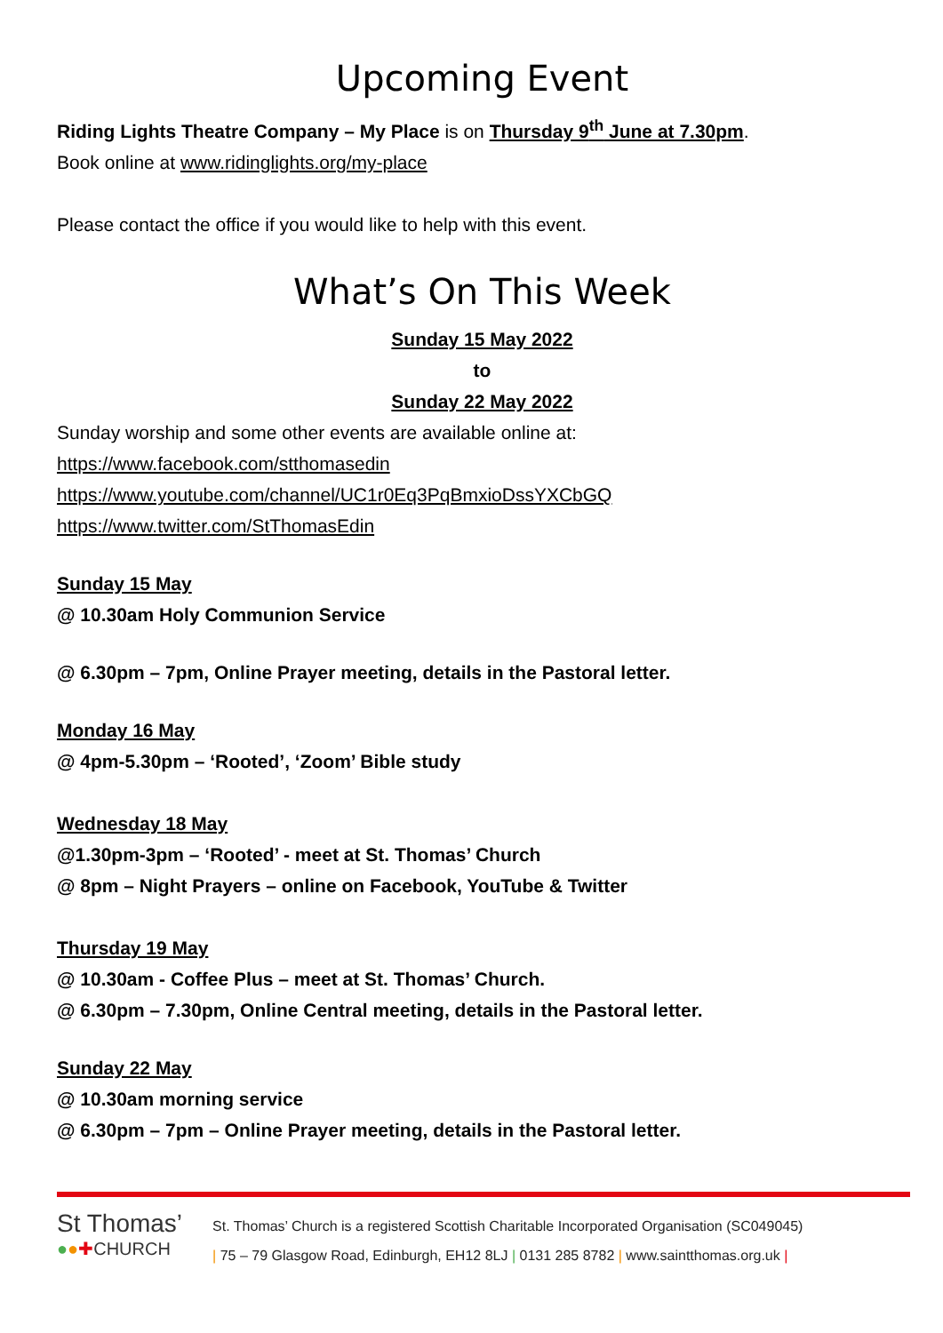Upcoming Event
Riding Lights Theatre Company – My Place is on Thursday 9<sup>th</sup> June at 7.30pm.
Book online at www.ridinglights.org/my-place
Please contact the office if you would like to help with this event.
What’s On This Week
Sunday 15 May 2022
to
Sunday 22 May 2022
Sunday worship and some other events are available online at:
https://www.facebook.com/stthomasedin
https://www.youtube.com/channel/UC1r0Eq3PqBmxioDssYXCbGQ
https://www.twitter.com/StThomasEdin
Sunday 15 May
@ 10.30am Holy Communion Service
@ 6.30pm – 7pm, Online Prayer meeting, details in the Pastoral letter.
Monday 16 May
@ 4pm-5.30pm – ‘Rooted’, ‘Zoom’ Bible study
Wednesday 18 May
@1.30pm-3pm – ‘Rooted’ - meet at St. Thomas’ Church
@ 8pm – Night Prayers – online on Facebook, YouTube & Twitter
Thursday 19 May
@ 10.30am - Coffee Plus – meet at St. Thomas’ Church.
@ 6.30pm – 7.30pm, Online Central meeting, details in the Pastoral letter.
Sunday 22 May
@ 10.30am morning service
@ 6.30pm – 7pm – Online Prayer meeting, details in the Pastoral letter.
St Thomas’
●●✚CHURCH
St. Thomas’ Church is a registered Scottish Charitable Incorporated Organisation (SC049045)
| 75 – 79 Glasgow Road, Edinburgh, EH12 8LJ | 0131 285 8782 | www.saintthomas.org.uk |